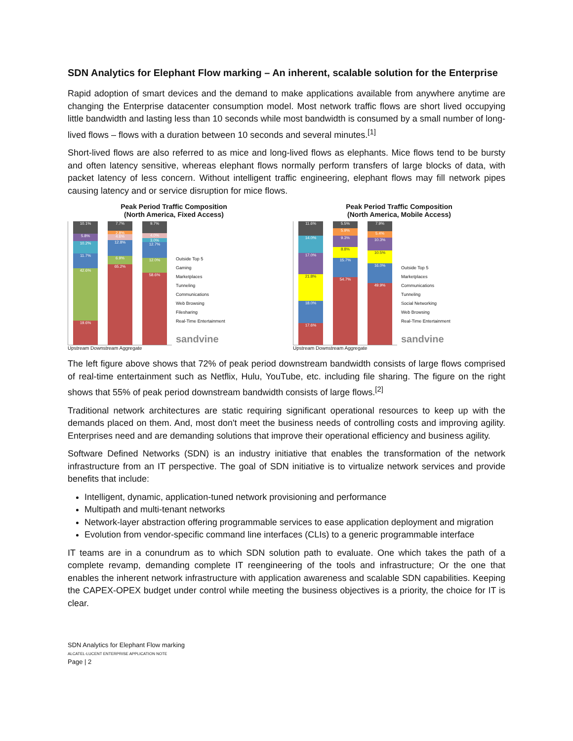SDN Analytics for Elephant Flow marking – An inherent, scalable solution for the Enterprise
Rapid adoption of smart devices and the demand to make applications available from anywhere anytime are changing the Enterprise datacenter consumption model. Most network traffic flows are short lived occupying little bandwidth and lasting less than 10 seconds while most bandwidth is consumed by a small number of long-lived flows – flows with a duration between 10 seconds and several minutes.<sup>[1]</sup>
Short-lived flows are also referred to as mice and long-lived flows as elephants. Mice flows tend to be bursty and often latency sensitive, whereas elephant flows normally perform transfers of large blocks of data, with packet latency of less concern. Without intelligent traffic engineering, elephant flows may fill network pipes causing latency and or service disruption for mice flows.
Peak Period Traffic Composition
(North America, Fixed Access)
10.1%
5.8%
10.2%
11.7%
42.6%
19.6%
7.7%
2.8%
4.6%
12.8%
6.9%
65.2%
9.7%
4.0%
3.0%
12.7%
12.0%
58.6%
Outside Top 5
Gaming
Marketplaces
Tunneling
Communications
Web Browsing
Filesharing
Real-Time Entertainment
sandvine
Upstream Downstream Aggregate
Peak Period Traffic Composition
(North America, Mobile Access)
11.6%
14.0%
17.0%
21.8%
18.0%
17.6%
5.5%
5.9%
9.3%
8.8%
15.7%
54.7%
7.9%
5.4%
10.3%
10.5%
16.0%
49.9%
Outside Top 5
Marketplaces
Communications
Tunneling
Social Networking
Web Browsing
Real-Time Entertainment
sandvine
Upstream Downstream Aggregate
The left figure above shows that 72% of peak period downstream bandwidth consists of large flows comprised of real-time entertainment such as Netflix, Hulu, YouTube, etc. including file sharing. The figure on the right shows that 55% of peak period downstream bandwidth consists of large flows.<sup>[2]</sup>
Traditional network architectures are static requiring significant operational resources to keep up with the demands placed on them. And, most don't meet the business needs of controlling costs and improving agility. Enterprises need and are demanding solutions that improve their operational efficiency and business agility.
Software Defined Networks (SDN) is an industry initiative that enables the transformation of the network infrastructure from an IT perspective. The goal of SDN initiative is to virtualize network services and provide benefits that include:
Intelligent, dynamic, application-tuned network provisioning and performance
Multipath and multi-tenant networks
Network-layer abstraction offering programmable services to ease application deployment and migration
Evolution from vendor-specific command line interfaces (CLIs) to a generic programmable interface
IT teams are in a conundrum as to which SDN solution path to evaluate. One which takes the path of a complete revamp, demanding complete IT reengineering of the tools and infrastructure; Or the one that enables the inherent network infrastructure with application awareness and scalable SDN capabilities. Keeping the CAPEX-OPEX budget under control while meeting the business objectives is a priority, the choice for IT is clear.
SDN Analytics for Elephant Flow marking
ALCATEL-LUCENT ENTERPRISE APPLICATION NOTE
Page | 2